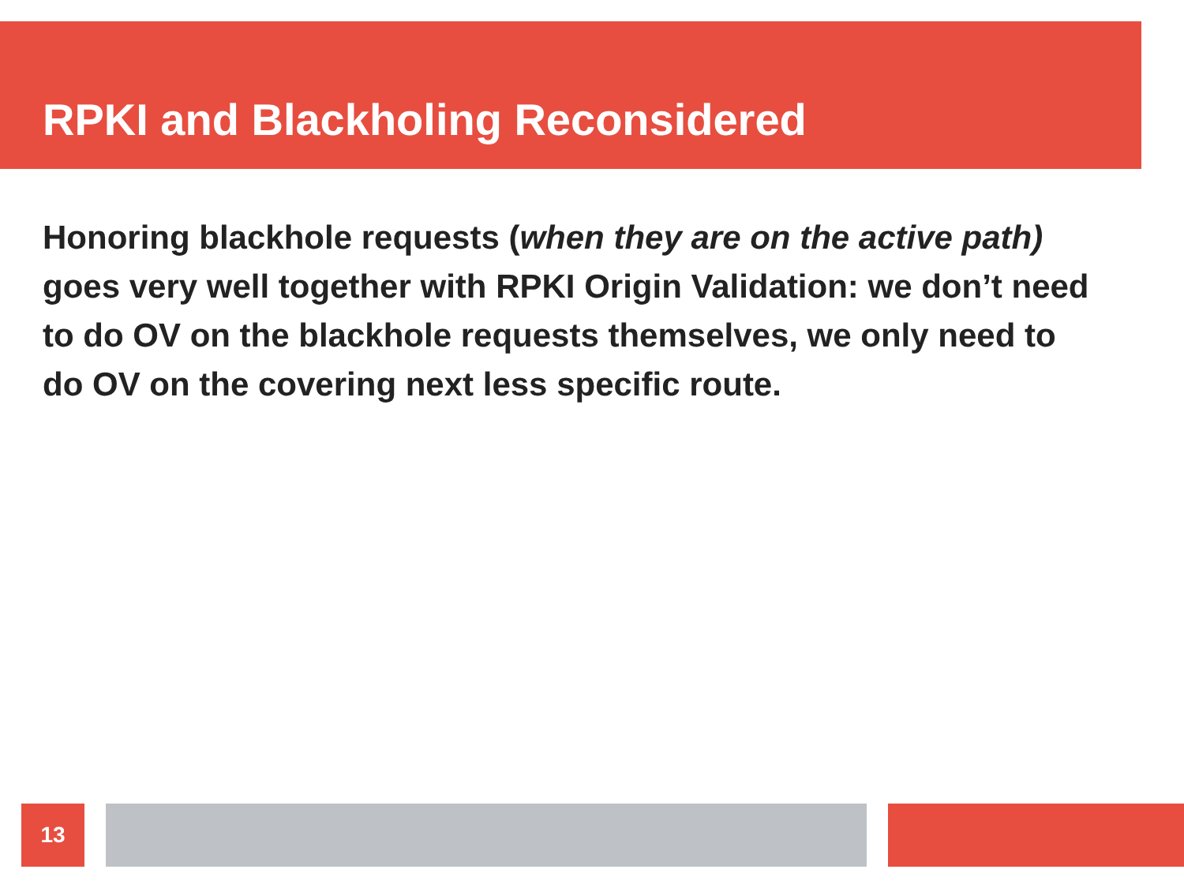RPKI and Blackholing Reconsidered
Honoring blackhole requests (when they are on the active path) goes very well together with RPKI Origin Validation: we don’t need to do OV on the blackhole requests themselves, we only need to do OV on the covering next less specific route.
13